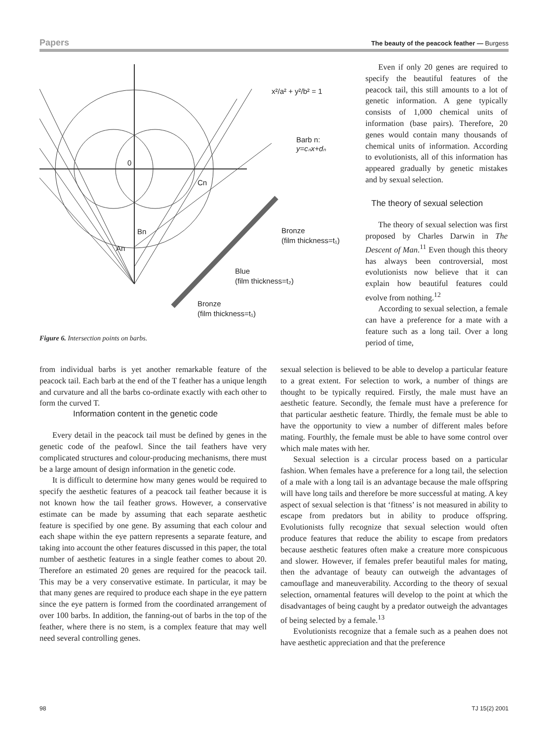Papers The beauty of the peacock feather — Burgess
x²/a² + y²/b² = 1
Barb n:
y=cₙx+dₙ
0
Cn
Bn
An
Bronze
(film thickness=t₁)
Blue
(film thickness=t₂)
Bronze
(film thickness=t₁)
Figure 6. Intersection points on barbs.
Even if only 20 genes are required to specify the beautiful features of the peacock tail, this still amounts to a lot of genetic information. A gene typically consists of 1,000 chemical units of information (base pairs). Therefore, 20 genes would contain many thousands of chemical units of information. According to evolutionists, all of this information has appeared gradually by genetic mistakes and by sexual selection.
The theory of sexual selection
The theory of sexual selection was first proposed by Charles Darwin in The Descent of Man.<sup>11</sup> Even though this theory has always been controversial, most evolutionists now believe that it can explain how beautiful features could evolve from nothing.<sup>12</sup>
According to sexual selection, a female can have a preference for a mate with a feature such as a long tail. Over a long period of time,
from individual barbs is yet another remarkable feature of the peacock tail. Each barb at the end of the T feather has a unique length and curvature and all the barbs co-ordinate exactly with each other to form the curved T.
Information content in the genetic code
Every detail in the peacock tail must be defined by genes in the genetic code of the peafowl. Since the tail feathers have very complicated structures and colour-producing mechanisms, there must be a large amount of design information in the genetic code.
It is difficult to determine how many genes would be required to specify the aesthetic features of a peacock tail feather because it is not known how the tail feather grows. However, a conservative estimate can be made by assuming that each separate aesthetic feature is specified by one gene. By assuming that each colour and each shape within the eye pattern represents a separate feature, and taking into account the other features discussed in this paper, the total number of aesthetic features in a single feather comes to about 20. Therefore an estimated 20 genes are required for the peacock tail. This may be a very conservative estimate. In particular, it may be that many genes are required to produce each shape in the eye pattern since the eye pattern is formed from the coordinated arrangement of over 100 barbs. In addition, the fanning-out of barbs in the top of the feather, where there is no stem, is a complex feature that may well need several controlling genes.
sexual selection is believed to be able to develop a particular feature to a great extent. For selection to work, a number of things are thought to be typically required. Firstly, the male must have an aesthetic feature. Secondly, the female must have a preference for that particular aesthetic feature. Thirdly, the female must be able to have the opportunity to view a number of different males before mating. Fourthly, the female must be able to have some control over which male mates with her.
Sexual selection is a circular process based on a particular fashion. When females have a preference for a long tail, the selection of a male with a long tail is an advantage because the male offspring will have long tails and therefore be more successful at mating. A key aspect of sexual selection is that ‘fitness’ is not measured in ability to escape from predators but in ability to produce offspring. Evolutionists fully recognize that sexual selection would often produce features that reduce the ability to escape from predators because aesthetic features often make a creature more conspicuous and slower. However, if females prefer beautiful males for mating, then the advantage of beauty can outweigh the advantages of camouflage and maneuverability. According to the theory of sexual selection, ornamental features will develop to the point at which the disadvantages of being caught by a predator outweigh the advantages of being selected by a female.<sup>13</sup>
Evolutionists recognize that a female such as a peahen does not have aesthetic appreciation and that the preference
98 TJ 15(2) 2001